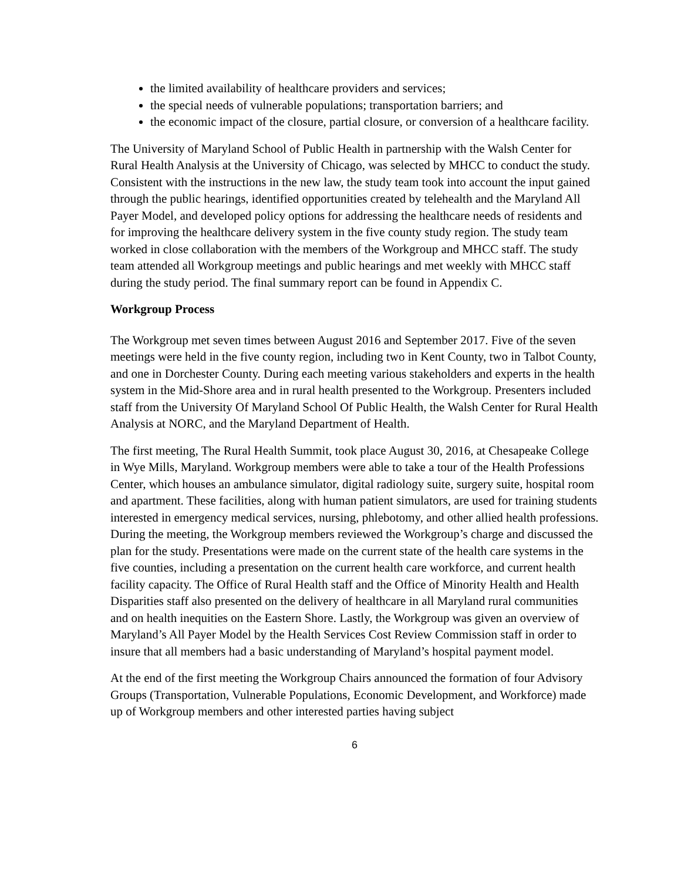the limited availability of healthcare providers and services;
the special needs of vulnerable populations; transportation barriers; and
the economic impact of the closure, partial closure, or conversion of a healthcare facility.
The University of Maryland School of Public Health in partnership with the Walsh Center for Rural Health Analysis at the University of Chicago, was selected by MHCC to conduct the study. Consistent with the instructions in the new law, the study team took into account the input gained through the public hearings, identified opportunities created by telehealth and the Maryland All Payer Model, and developed policy options for addressing the healthcare needs of residents and for improving the healthcare delivery system in the five county study region. The study team worked in close collaboration with the members of the Workgroup and MHCC staff. The study team attended all Workgroup meetings and public hearings and met weekly with MHCC staff during the study period. The final summary report can be found in Appendix C.
Workgroup Process
The Workgroup met seven times between August 2016 and September 2017. Five of the seven meetings were held in the five county region, including two in Kent County, two in Talbot County, and one in Dorchester County. During each meeting various stakeholders and experts in the health system in the Mid-Shore area and in rural health presented to the Workgroup. Presenters included staff from the University Of Maryland School Of Public Health, the Walsh Center for Rural Health Analysis at NORC, and the Maryland Department of Health.
The first meeting, The Rural Health Summit, took place August 30, 2016, at Chesapeake College in Wye Mills, Maryland. Workgroup members were able to take a tour of the Health Professions Center, which houses an ambulance simulator, digital radiology suite, surgery suite, hospital room and apartment. These facilities, along with human patient simulators, are used for training students interested in emergency medical services, nursing, phlebotomy, and other allied health professions. During the meeting, the Workgroup members reviewed the Workgroup’s charge and discussed the plan for the study. Presentations were made on the current state of the health care systems in the five counties, including a presentation on the current health care workforce, and current health facility capacity. The Office of Rural Health staff and the Office of Minority Health and Health Disparities staff also presented on the delivery of healthcare in all Maryland rural communities and on health inequities on the Eastern Shore. Lastly, the Workgroup was given an overview of Maryland’s All Payer Model by the Health Services Cost Review Commission staff in order to insure that all members had a basic understanding of Maryland’s hospital payment model.
At the end of the first meeting the Workgroup Chairs announced the formation of four Advisory Groups (Transportation, Vulnerable Populations, Economic Development, and Workforce) made up of Workgroup members and other interested parties having subject
6